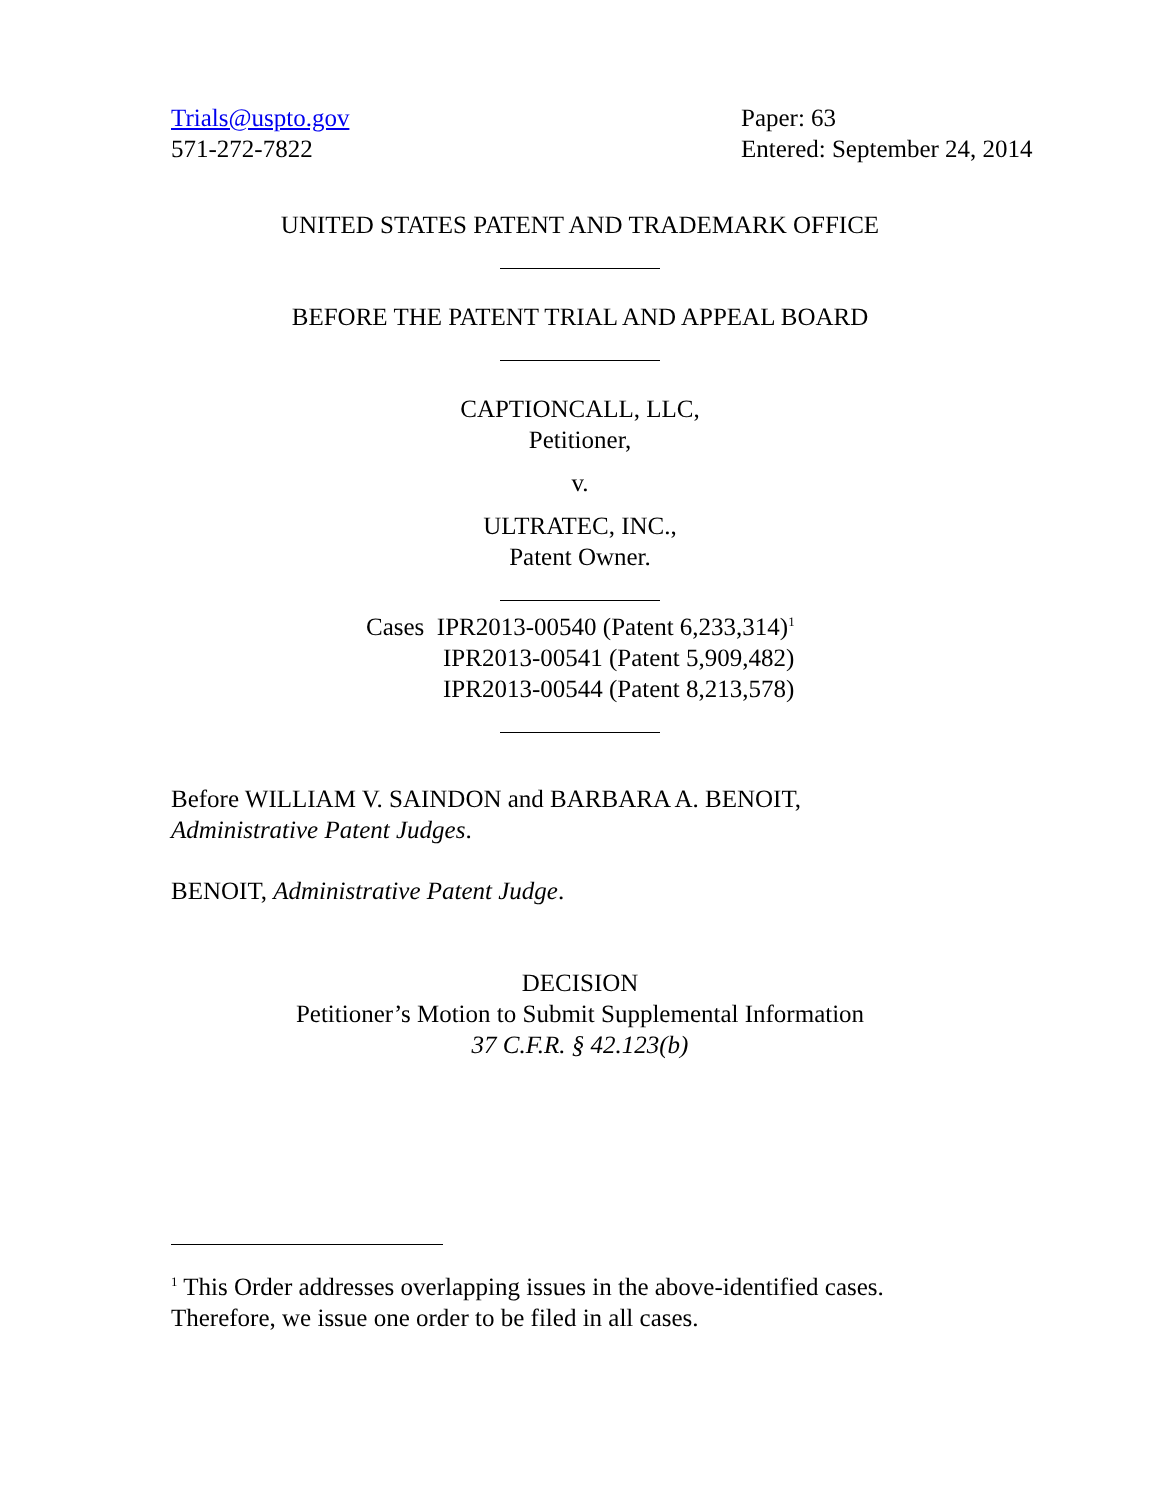Trials@uspto.gov
571-272-7822
Paper: 63
Entered: September 24, 2014
UNITED STATES PATENT AND TRADEMARK OFFICE
BEFORE THE PATENT TRIAL AND APPEAL BOARD
CAPTIONCALL, LLC,
Petitioner,
v.
ULTRATEC, INC.,
Patent Owner.
Cases IPR2013-00540 (Patent 6,233,314)<sup>1</sup>
IPR2013-00541 (Patent 5,909,482)
IPR2013-00544 (Patent 8,213,578)
Before WILLIAM V. SAINDON and BARBARA A. BENOIT,
Administrative Patent Judges.
BENOIT, Administrative Patent Judge.
DECISION
Petitioner’s Motion to Submit Supplemental Information
37 C.F.R. § 42.123(b)
<sup>1</sup> This Order addresses overlapping issues in the above-identified cases. Therefore, we issue one order to be filed in all cases.